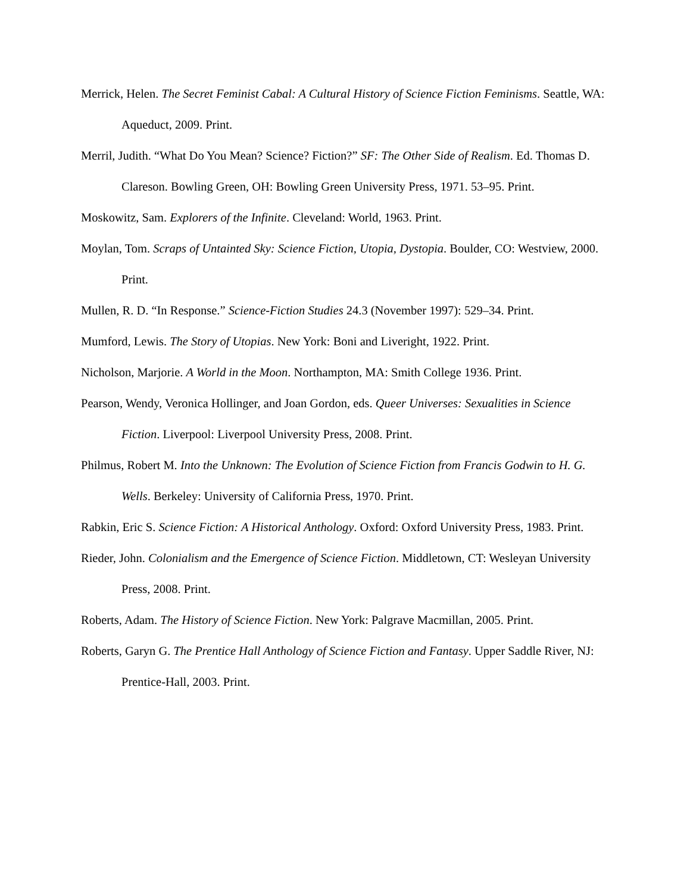Merrick, Helen. The Secret Feminist Cabal: A Cultural History of Science Fiction Feminisms. Seattle, WA: Aqueduct, 2009. Print.
Merril, Judith. “What Do You Mean? Science? Fiction?” SF: The Other Side of Realism. Ed. Thomas D. Clareson. Bowling Green, OH: Bowling Green University Press, 1971. 53–95. Print.
Moskowitz, Sam. Explorers of the Infinite. Cleveland: World, 1963. Print.
Moylan, Tom. Scraps of Untainted Sky: Science Fiction, Utopia, Dystopia. Boulder, CO: Westview, 2000. Print.
Mullen, R. D. “In Response.” Science-Fiction Studies 24.3 (November 1997): 529–34. Print.
Mumford, Lewis. The Story of Utopias. New York: Boni and Liveright, 1922. Print.
Nicholson, Marjorie. A World in the Moon. Northampton, MA: Smith College 1936. Print.
Pearson, Wendy, Veronica Hollinger, and Joan Gordon, eds. Queer Universes: Sexualities in Science Fiction. Liverpool: Liverpool University Press, 2008. Print.
Philmus, Robert M. Into the Unknown: The Evolution of Science Fiction from Francis Godwin to H. G. Wells. Berkeley: University of California Press, 1970. Print.
Rabkin, Eric S. Science Fiction: A Historical Anthology. Oxford: Oxford University Press, 1983. Print.
Rieder, John. Colonialism and the Emergence of Science Fiction. Middletown, CT: Wesleyan University Press, 2008. Print.
Roberts, Adam. The History of Science Fiction. New York: Palgrave Macmillan, 2005. Print.
Roberts, Garyn G. The Prentice Hall Anthology of Science Fiction and Fantasy. Upper Saddle River, NJ: Prentice-Hall, 2003. Print.